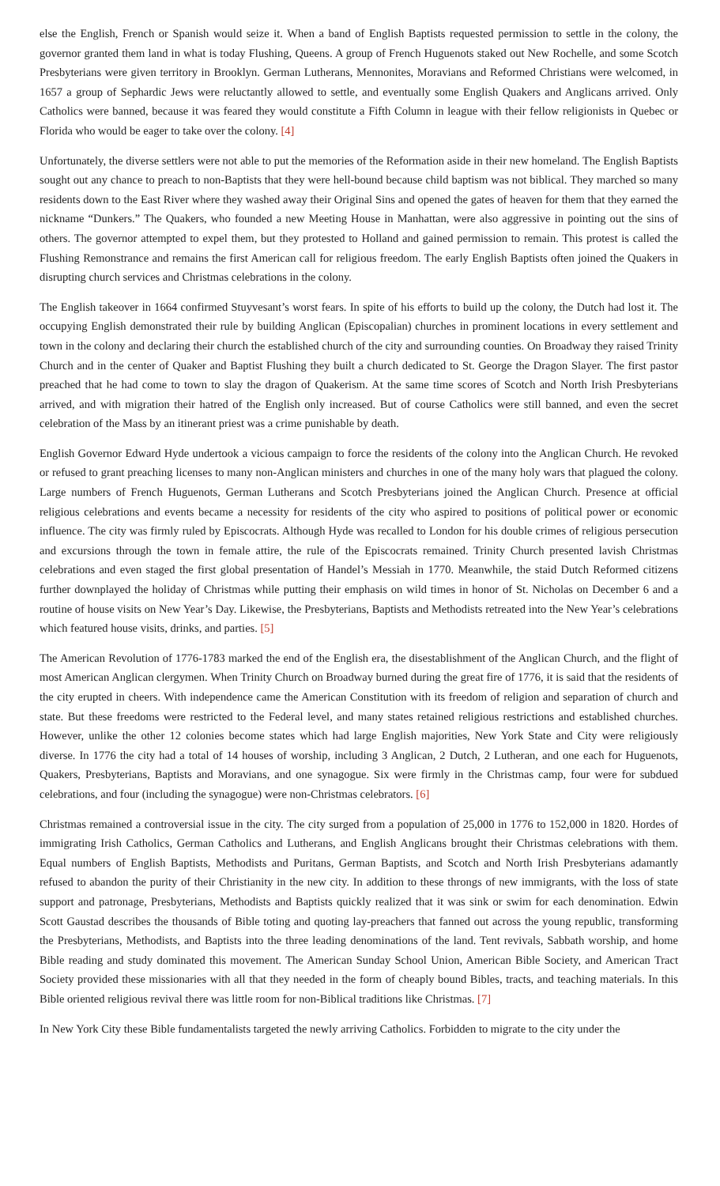else the English, French or Spanish would seize it. When a band of English Baptists requested permission to settle in the colony, the governor granted them land in what is today Flushing, Queens. A group of French Huguenots staked out New Rochelle, and some Scotch Presbyterians were given territory in Brooklyn. German Lutherans, Mennonites, Moravians and Reformed Christians were welcomed, in 1657 a group of Sephardic Jews were reluctantly allowed to settle, and eventually some English Quakers and Anglicans arrived. Only Catholics were banned, because it was feared they would constitute a Fifth Column in league with their fellow religionists in Quebec or Florida who would be eager to take over the colony. [4]
Unfortunately, the diverse settlers were not able to put the memories of the Reformation aside in their new homeland. The English Baptists sought out any chance to preach to non-Baptists that they were hell-bound because child baptism was not biblical. They marched so many residents down to the East River where they washed away their Original Sins and opened the gates of heaven for them that they earned the nickname “Dunkers.” The Quakers, who founded a new Meeting House in Manhattan, were also aggressive in pointing out the sins of others. The governor attempted to expel them, but they protested to Holland and gained permission to remain. This protest is called the Flushing Remonstrance and remains the first American call for religious freedom. The early English Baptists often joined the Quakers in disrupting church services and Christmas celebrations in the colony.
The English takeover in 1664 confirmed Stuyvesant’s worst fears. In spite of his efforts to build up the colony, the Dutch had lost it. The occupying English demonstrated their rule by building Anglican (Episcopalian) churches in prominent locations in every settlement and town in the colony and declaring their church the established church of the city and surrounding counties. On Broadway they raised Trinity Church and in the center of Quaker and Baptist Flushing they built a church dedicated to St. George the Dragon Slayer. The first pastor preached that he had come to town to slay the dragon of Quakerism. At the same time scores of Scotch and North Irish Presbyterians arrived, and with migration their hatred of the English only increased. But of course Catholics were still banned, and even the secret celebration of the Mass by an itinerant priest was a crime punishable by death.
English Governor Edward Hyde undertook a vicious campaign to force the residents of the colony into the Anglican Church. He revoked or refused to grant preaching licenses to many non-Anglican ministers and churches in one of the many holy wars that plagued the colony. Large numbers of French Huguenots, German Lutherans and Scotch Presbyterians joined the Anglican Church. Presence at official religious celebrations and events became a necessity for residents of the city who aspired to positions of political power or economic influence. The city was firmly ruled by Episcocrats. Although Hyde was recalled to London for his double crimes of religious persecution and excursions through the town in female attire, the rule of the Episcocrats remained. Trinity Church presented lavish Christmas celebrations and even staged the first global presentation of Handel’s Messiah in 1770. Meanwhile, the staid Dutch Reformed citizens further downplayed the holiday of Christmas while putting their emphasis on wild times in honor of St. Nicholas on December 6 and a routine of house visits on New Year’s Day. Likewise, the Presbyterians, Baptists and Methodists retreated into the New Year’s celebrations which featured house visits, drinks, and parties. [5]
The American Revolution of 1776-1783 marked the end of the English era, the disestablishment of the Anglican Church, and the flight of most American Anglican clergymen. When Trinity Church on Broadway burned during the great fire of 1776, it is said that the residents of the city erupted in cheers. With independence came the American Constitution with its freedom of religion and separation of church and state. But these freedoms were restricted to the Federal level, and many states retained religious restrictions and established churches. However, unlike the other 12 colonies become states which had large English majorities, New York State and City were religiously diverse. In 1776 the city had a total of 14 houses of worship, including 3 Anglican, 2 Dutch, 2 Lutheran, and one each for Huguenots, Quakers, Presbyterians, Baptists and Moravians, and one synagogue. Six were firmly in the Christmas camp, four were for subdued celebrations, and four (including the synagogue) were non-Christmas celebrators. [6]
Christmas remained a controversial issue in the city. The city surged from a population of 25,000 in 1776 to 152,000 in 1820. Hordes of immigrating Irish Catholics, German Catholics and Lutherans, and English Anglicans brought their Christmas celebrations with them. Equal numbers of English Baptists, Methodists and Puritans, German Baptists, and Scotch and North Irish Presbyterians adamantly refused to abandon the purity of their Christianity in the new city. In addition to these throngs of new immigrants, with the loss of state support and patronage, Presbyterians, Methodists and Baptists quickly realized that it was sink or swim for each denomination. Edwin Scott Gaustad describes the thousands of Bible toting and quoting lay-preachers that fanned out across the young republic, transforming the Presbyterians, Methodists, and Baptists into the three leading denominations of the land. Tent revivals, Sabbath worship, and home Bible reading and study dominated this movement. The American Sunday School Union, American Bible Society, and American Tract Society provided these missionaries with all that they needed in the form of cheaply bound Bibles, tracts, and teaching materials. In this Bible oriented religious revival there was little room for non-Biblical traditions like Christmas. [7]
In New York City these Bible fundamentalists targeted the newly arriving Catholics. Forbidden to migrate to the city under the